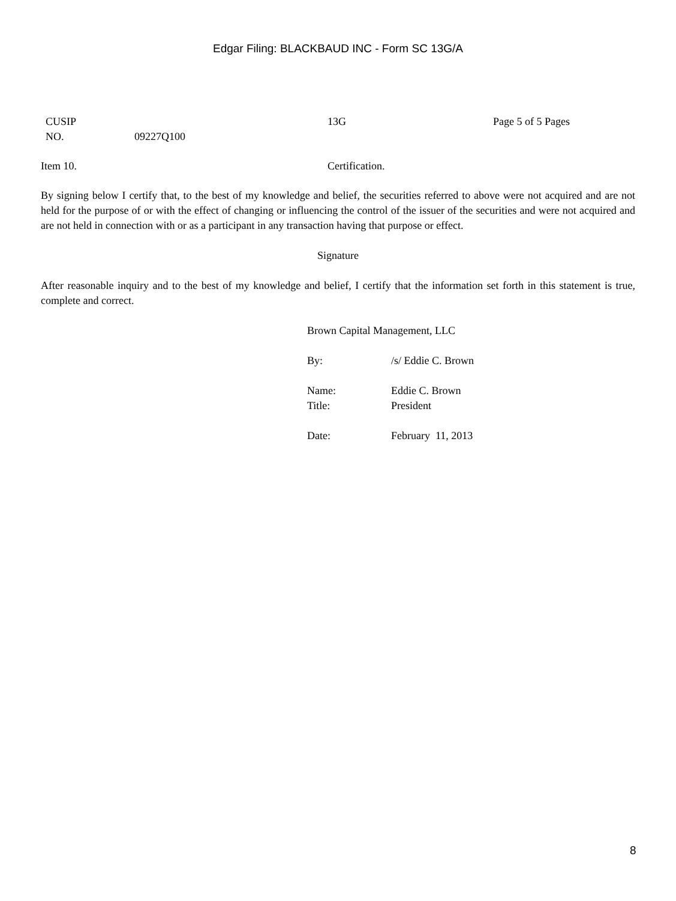Edgar Filing: BLACKBAUD INC - Form SC 13G/A
| | CUSIP NO. | 09227Q100 | 13G | Page 5 of 5 Pages |
| Item 10. | Certification. |
By signing below I certify that, to the best of my knowledge and belief, the securities referred to above were not acquired and are not held for the purpose of or with the effect of changing or influencing the control of the issuer of the securities and were not acquired and are not held in connection with or as a participant in any transaction having that purpose or effect.
Signature
After reasonable inquiry and to the best of my knowledge and belief, I certify that the information set forth in this statement is true, complete and correct.
| Brown Capital Management, LLC | |
| By: | /s/ Eddie C. Brown |
| Name: Title: | Eddie C. Brown President |
| Date: | February 11, 2013 |
8